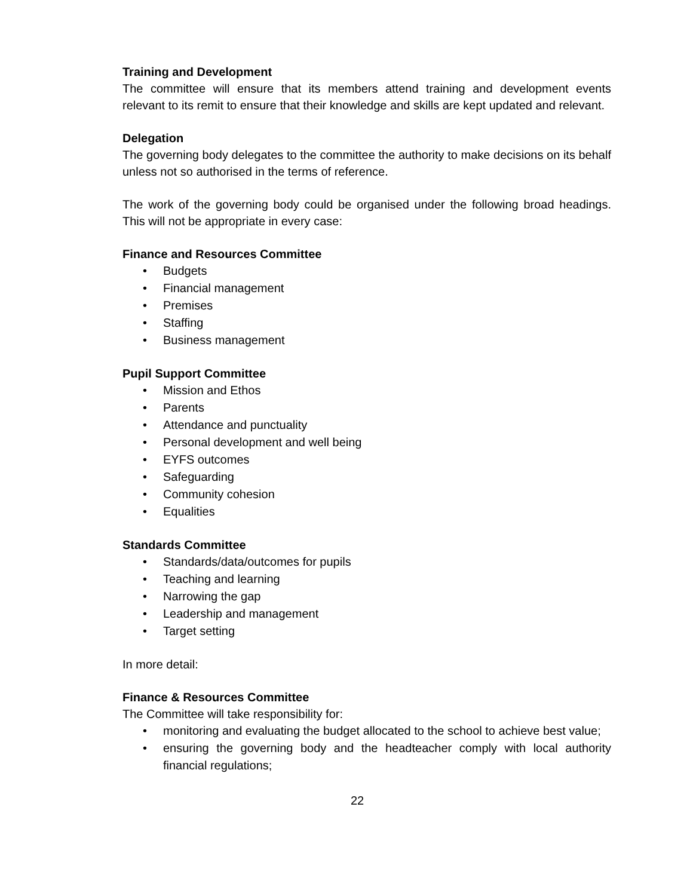Training and Development
The committee will ensure that its members attend training and development events relevant to its remit to ensure that their knowledge and skills are kept updated and relevant.
Delegation
The governing body delegates to the committee the authority to make decisions on its behalf unless not so authorised in the terms of reference.
The work of the governing body could be organised under the following broad headings. This will not be appropriate in every case:
Finance and Resources Committee
• Budgets
• Financial management
• Premises
• Staffing
• Business management
Pupil Support Committee
• Mission and Ethos
• Parents
• Attendance and punctuality
• Personal development and well being
• EYFS outcomes
• Safeguarding
• Community cohesion
• Equalities
Standards Committee
• Standards/data/outcomes for pupils
• Teaching and learning
• Narrowing the gap
• Leadership and management
• Target setting
In more detail:
Finance & Resources Committee
The Committee will take responsibility for:
• monitoring and evaluating the budget allocated to the school to achieve best value;
• ensuring the governing body and the headteacher comply with local authority financial regulations;
22